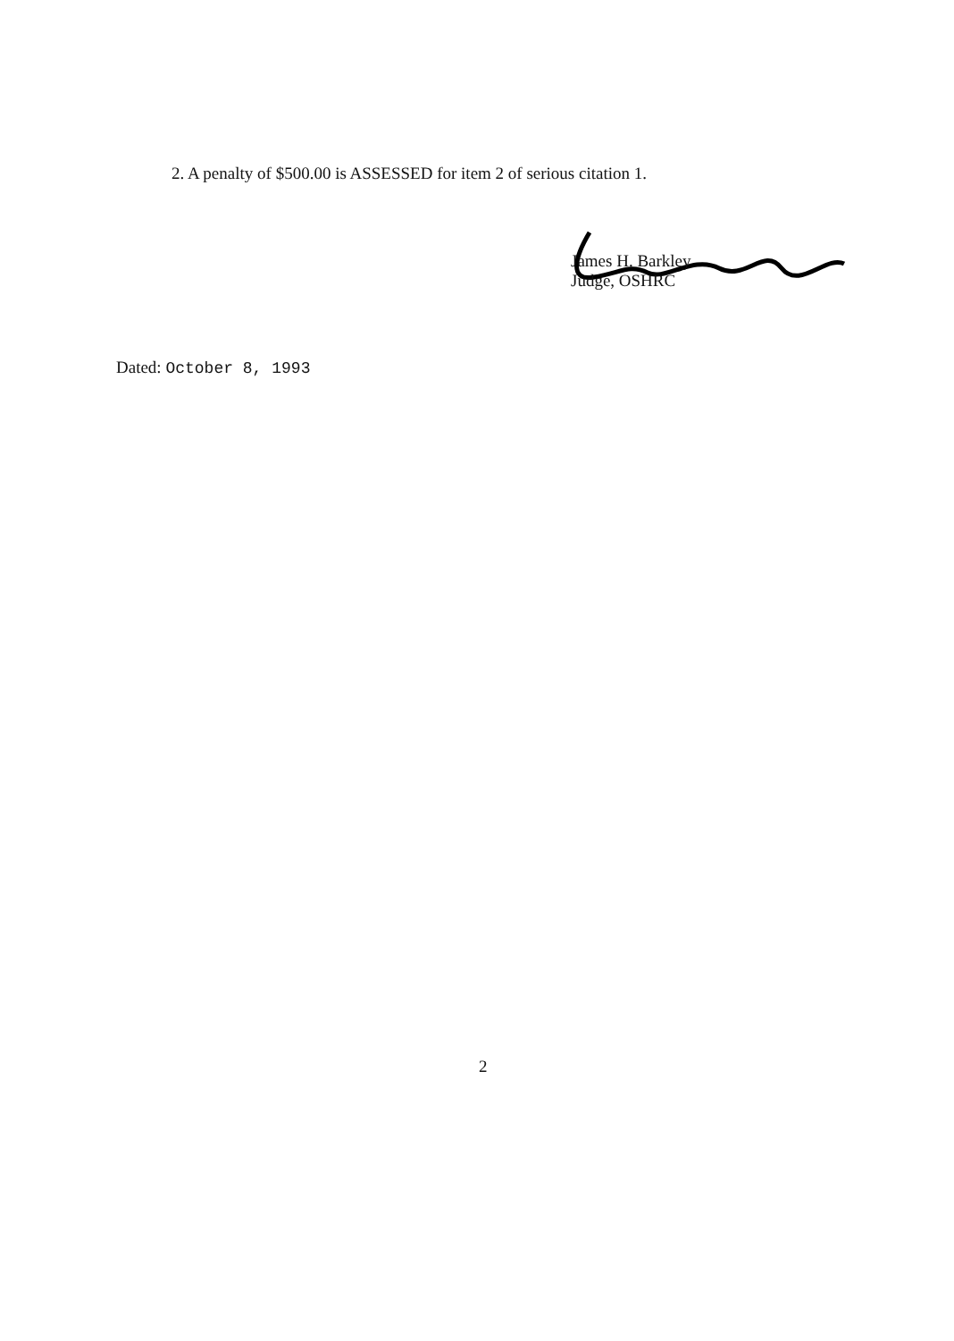2. A penalty of $500.00 is ASSESSED for item 2 of serious citation 1.
James H. Barkley
Judge, OSHRC
Dated: October 8, 1993
2